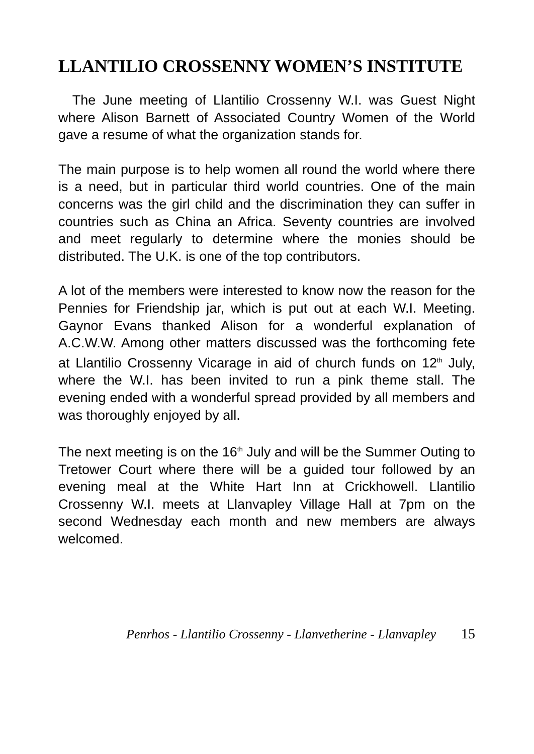LLANTILIO CROSSENNY WOMEN’S INSTITUTE
The June meeting of Llantilio Crossenny W.I. was Guest Night where Alison Barnett of Associated Country Women of the World gave a resume of what the organization stands for.
The main purpose is to help women all round the world where there is a need, but in particular third world countries. One of the main concerns was the girl child and the discrimination they can suffer in countries such as China an Africa. Seventy countries are involved and meet regularly to determine where the monies should be distributed. The U.K. is one of the top contributors.
A lot of the members were interested to know now the reason for the Pennies for Friendship jar, which is put out at each W.I. Meeting. Gaynor Evans thanked Alison for a wonderful explanation of A.C.W.W. Among other matters discussed was the forthcoming fete at Llantilio Crossenny Vicarage in aid of church funds on 12<sup>th</sup> July, where the W.I. has been invited to run a pink theme stall. The evening ended with a wonderful spread provided by all members and was thoroughly enjoyed by all.
The next meeting is on the 16<sup>th</sup> July and will be the Summer Outing to Tretower Court where there will be a guided tour followed by an evening meal at the White Hart Inn at Crickhowell. Llantilio Crossenny W.I. meets at Llanvapley Village Hall at 7pm on the second Wednesday each month and new members are always welcomed.
Penrhos - Llantilio Crossenny - Llanvetherine - Llanvapley 15